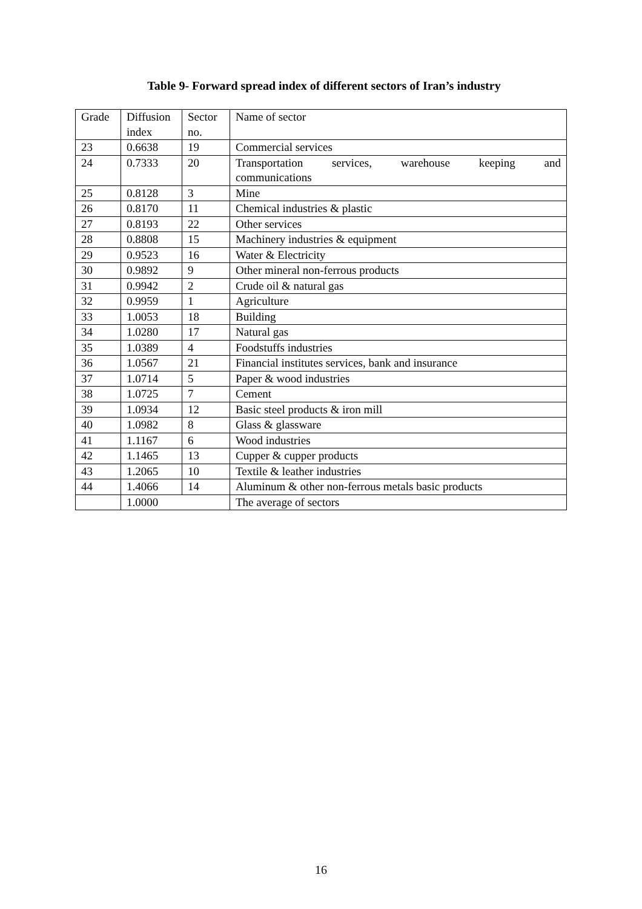Table 9- Forward spread index of different sectors of Iran’s industry
| Grade | Diffusion index | Sector no. | Name of sector |
| 23 | 0.6638 | 19 | Commercial services |
| 24 | 0.7333 | 20 | Transportation services, warehouse keeping and communications |
| 25 | 0.8128 | 3 | Mine |
| 26 | 0.8170 | 11 | Chemical industries & plastic |
| 27 | 0.8193 | 22 | Other services |
| 28 | 0.8808 | 15 | Machinery industries & equipment |
| 29 | 0.9523 | 16 | Water & Electricity |
| 30 | 0.9892 | 9 | Other mineral non-ferrous products |
| 31 | 0.9942 | 2 | Crude oil & natural gas |
| 32 | 0.9959 | 1 | Agriculture |
| 33 | 1.0053 | 18 | Building |
| 34 | 1.0280 | 17 | Natural gas |
| 35 | 1.0389 | 4 | Foodstuffs industries |
| 36 | 1.0567 | 21 | Financial institutes services, bank and insurance |
| 37 | 1.0714 | 5 | Paper & wood industries |
| 38 | 1.0725 | 7 | Cement |
| 39 | 1.0934 | 12 | Basic steel products & iron mill |
| 40 | 1.0982 | 8 | Glass & glassware |
| 41 | 1.1167 | 6 | Wood industries |
| 42 | 1.1465 | 13 | Cupper & cupper products |
| 43 | 1.2065 | 10 | Textile & leather industries |
| 44 | 1.4066 | 14 | Aluminum & other non-ferrous metals basic products |
| | 1.0000 | | The average of sectors |
16